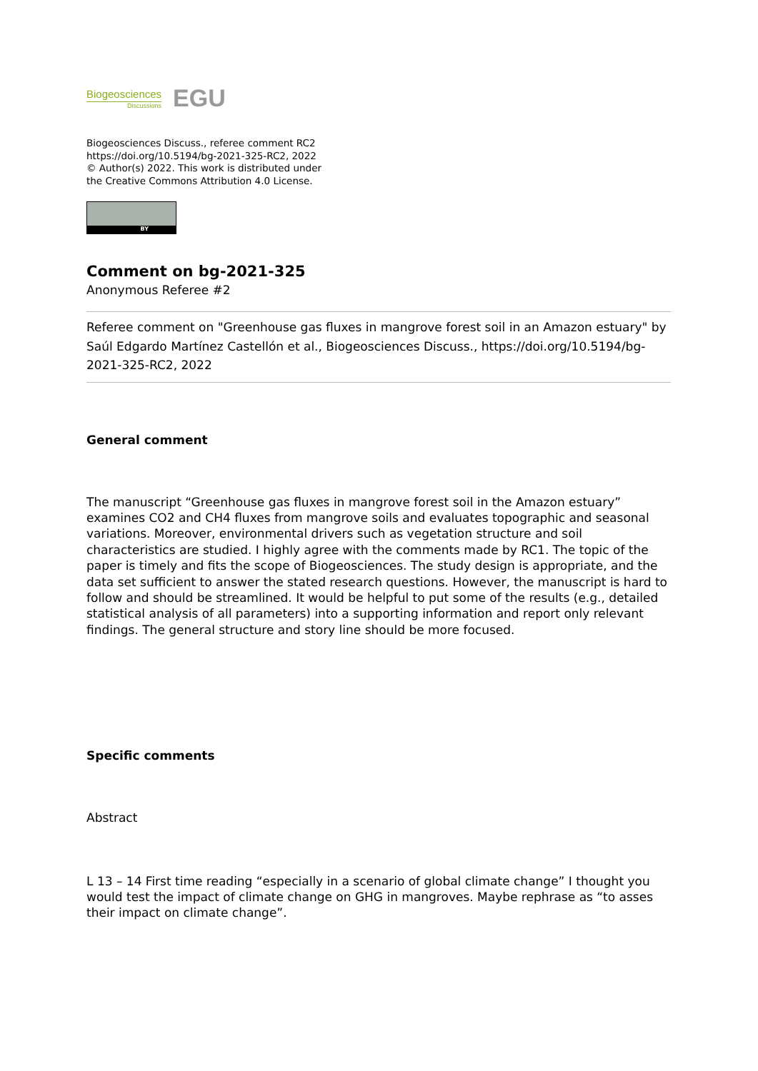Biogeosciences
Discussions
EGU
Biogeosciences Discuss., referee comment RC2
https://doi.org/10.5194/bg-2021-325-RC2, 2022
© Author(s) 2022. This work is distributed under
the Creative Commons Attribution 4.0 License.
BY
Comment on bg-2021-325
Anonymous Referee #2
Referee comment on "Greenhouse gas fluxes in mangrove forest soil in an Amazon estuary" by Saúl Edgardo Martínez Castellón et al., Biogeosciences Discuss., https://doi.org/10.5194/bg-2021-325-RC2, 2022
General comment
The manuscript “Greenhouse gas fluxes in mangrove forest soil in the Amazon estuary” examines CO2 and CH4 fluxes from mangrove soils and evaluates topographic and seasonal variations. Moreover, environmental drivers such as vegetation structure and soil characteristics are studied. I highly agree with the comments made by RC1. The topic of the paper is timely and fits the scope of Biogeosciences. The study design is appropriate, and the data set sufficient to answer the stated research questions. However, the manuscript is hard to follow and should be streamlined. It would be helpful to put some of the results (e.g., detailed statistical analysis of all parameters) into a supporting information and report only relevant findings. The general structure and story line should be more focused.
Specific comments
Abstract
L 13 – 14 First time reading “especially in a scenario of global climate change” I thought you would test the impact of climate change on GHG in mangroves. Maybe rephrase as “to asses their impact on climate change”.